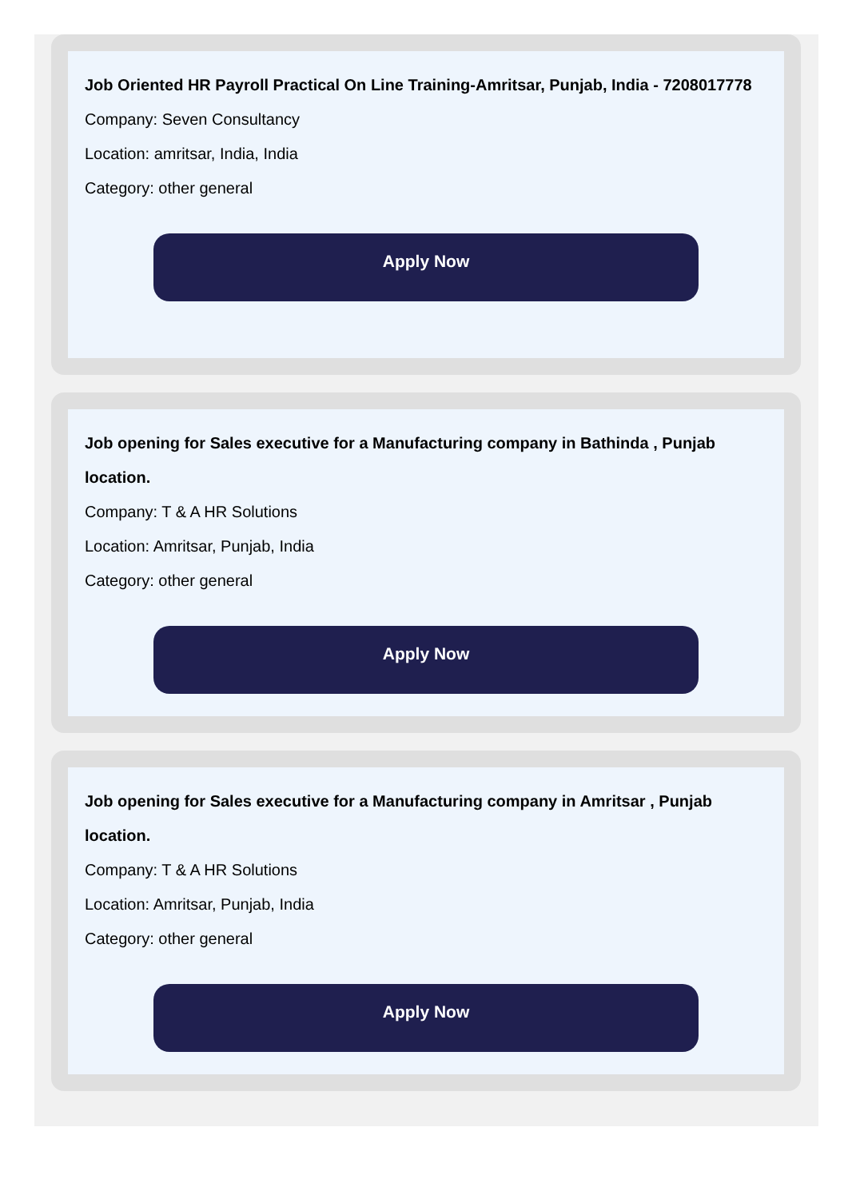Job Oriented HR Payroll Practical On Line Training-Amritsar, Punjab, India - 7208017778
Company: Seven Consultancy
Location: amritsar, India, India
Category: other general
Apply Now
Job opening for Sales executive for a Manufacturing company in Bathinda , Punjab location.
Company: T & A HR Solutions
Location: Amritsar, Punjab, India
Category: other general
Apply Now
Job opening for Sales executive for a Manufacturing company in Amritsar , Punjab location.
Company: T & A HR Solutions
Location: Amritsar, Punjab, India
Category: other general
Apply Now